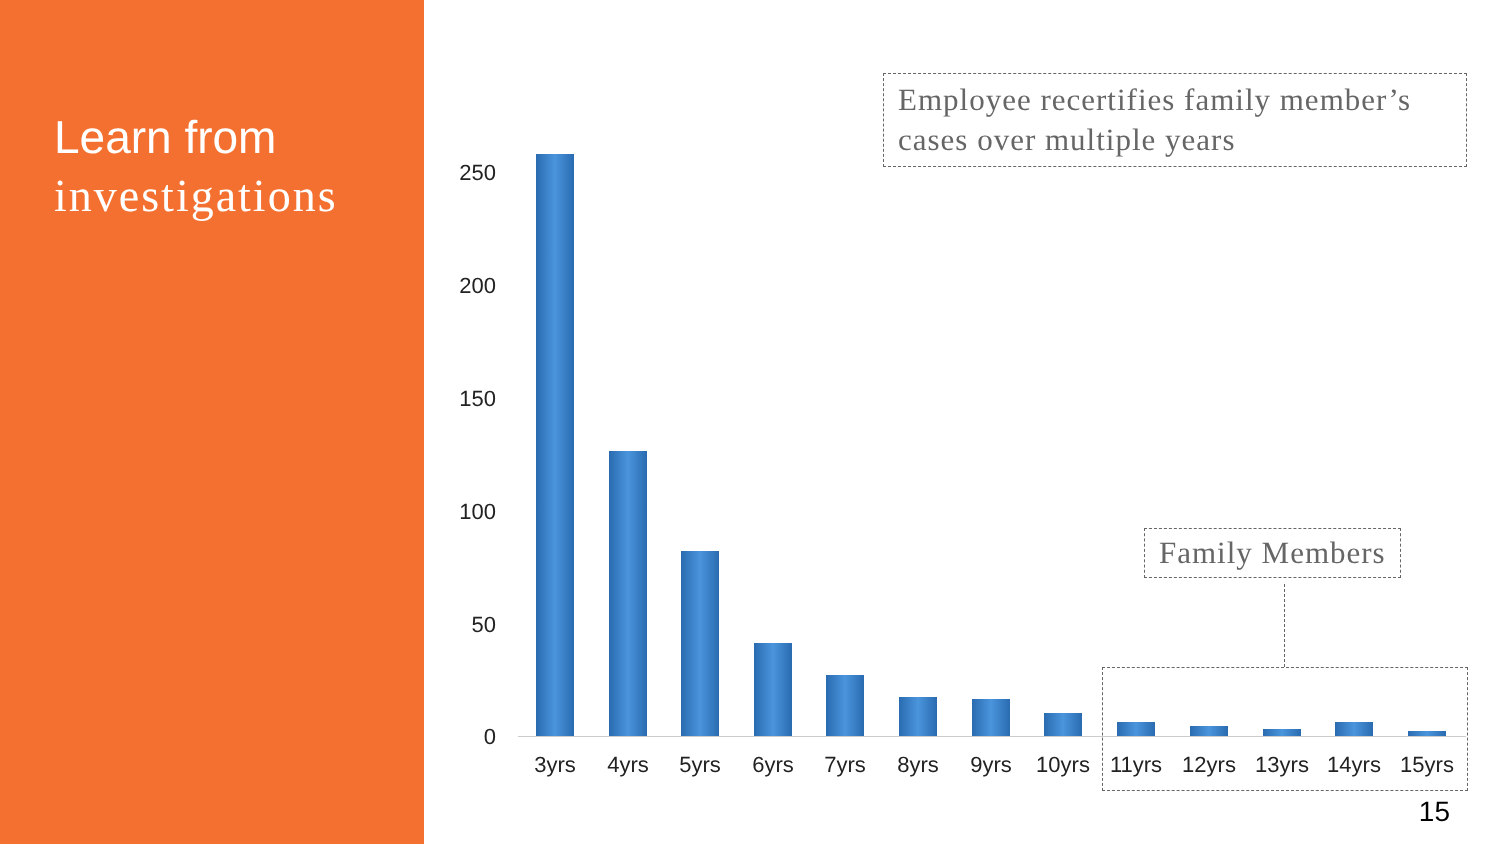Learn from
investigations
Employee recertifies family member’s cases over multiple years
250
200
150
100
50
0
3yrs 4yrs 5yrs 6yrs 7yrs 8yrs 9yrs 10yrs 11yrs 12yrs 13yrs 14yrs 15yrs
Family Members
15